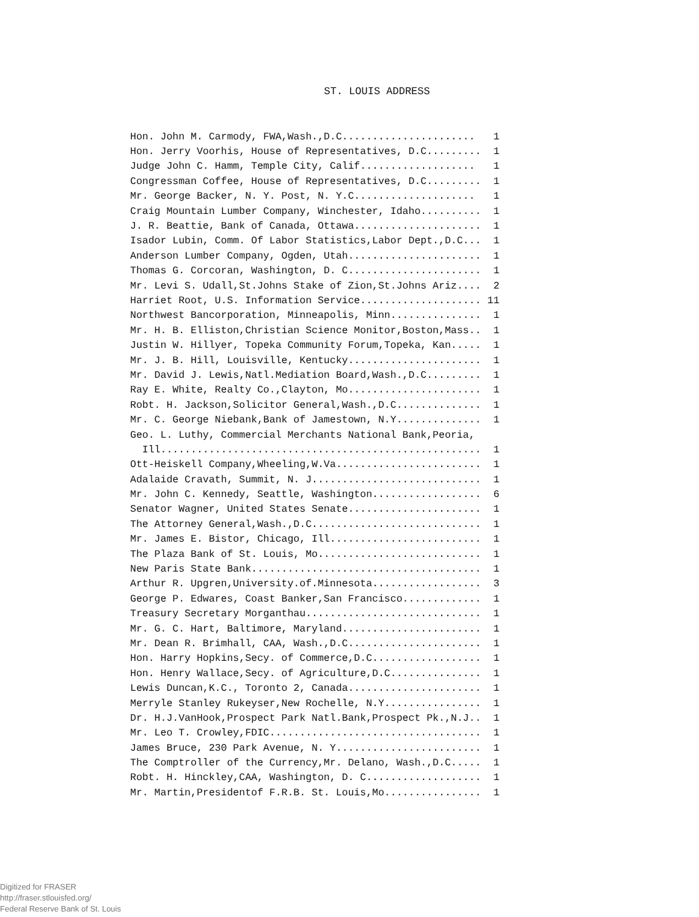ST. LOUIS ADDRESS
| Hon. John M. Carmody, FWA,Wash.,D.C...................... | 1 |
| Hon. Jerry Voorhis, House of Representatives, D.C......... | 1 |
| Judge John C. Hamm, Temple City, Calif................... | 1 |
| Congressman Coffee, House of Representatives, D.C......... | 1 |
| Mr. George Backer, N. Y. Post, N. Y.C.................... | 1 |
| Craig Mountain Lumber Company, Winchester, Idaho.......... | 1 |
| J. R. Beattie, Bank of Canada, Ottawa..................... | 1 |
| Isador Lubin, Comm. Of Labor Statistics,Labor Dept.,D.C... | 1 |
| Anderson Lumber Company, Ogden, Utah...................... | 1 |
| Thomas G. Corcoran, Washington, D. C...................... | 1 |
| Mr. Levi S. Udall,St.Johns Stake of Zion,St.Johns Ariz.... | 2 |
| Harriet Root, U.S. Information Service.................... | 11 |
| Northwest Bancorporation, Minneapolis, Minn............... | 1 |
| Mr. H. B. Elliston,Christian Science Monitor,Boston,Mass.. | 1 |
| Justin W. Hillyer, Topeka Community Forum,Topeka, Kan..... | 1 |
| Mr. J. B. Hill, Louisville, Kentucky...................... | 1 |
| Mr. David J. Lewis,Natl.Mediation Board,Wash.,D.C......... | 1 |
| Ray E. White, Realty Co.,Clayton, Mo...................... | 1 |
| Robt. H. Jackson,Solicitor General,Wash.,D.C.............. | 1 |
| Mr. C. George Niebank,Bank of Jamestown, N.Y.............. | 1 |
| Geo. L. Luthy, Commercial Merchants National Bank,Peoria, | |
| Ill..................................................... | 1 |
| Ott-Heiskell Company,Wheeling,W.Va........................ | 1 |
| Adalaide Cravath, Summit, N. J............................ | 1 |
| Mr. John C. Kennedy, Seattle, Washington.................. | 6 |
| Senator Wagner, United States Senate...................... | 1 |
| The Attorney General,Wash.,D.C............................ | 1 |
| Mr. James E. Bistor, Chicago, Ill......................... | 1 |
| The Plaza Bank of St. Louis, Mo........................... | 1 |
| New Paris State Bank...................................... | 1 |
| Arthur R. Upgren,University.of.Minnesota.................. | 3 |
| George P. Edwares, Coast Banker,San Francisco............. | 1 |
| Treasury Secretary Morganthau............................. | 1 |
| Mr. G. C. Hart, Baltimore, Maryland....................... | 1 |
| Mr. Dean R. Brimhall, CAA, Wash.,D.C...................... | 1 |
| Hon. Harry Hopkins,Secy. of Commerce,D.C.................. | 1 |
| Hon. Henry Wallace,Secy. of Agriculture,D.C............... | 1 |
| Lewis Duncan,K.C., Toronto 2, Canada...................... | 1 |
| Merryle Stanley Rukeyser,New Rochelle, N.Y................ | 1 |
| Dr. H.J.VanHook,Prospect Park Natl.Bank,Prospect Pk.,N.J.. | 1 |
| Mr. Leo T. Crowley,FDIC................................... | 1 |
| James Bruce, 230 Park Avenue, N. Y........................ | 1 |
| The Comptroller of the Currency,Mr. Delano, Wash.,D.C..... | 1 |
| Robt. H. Hinckley,CAA, Washington, D. C................... | 1 |
| Mr. Martin,Presidentof F.R.B. St. Louis,Mo................ | 1 |
Digitized for FRASER
http://fraser.stlouisfed.org/
Federal Reserve Bank of St. Louis